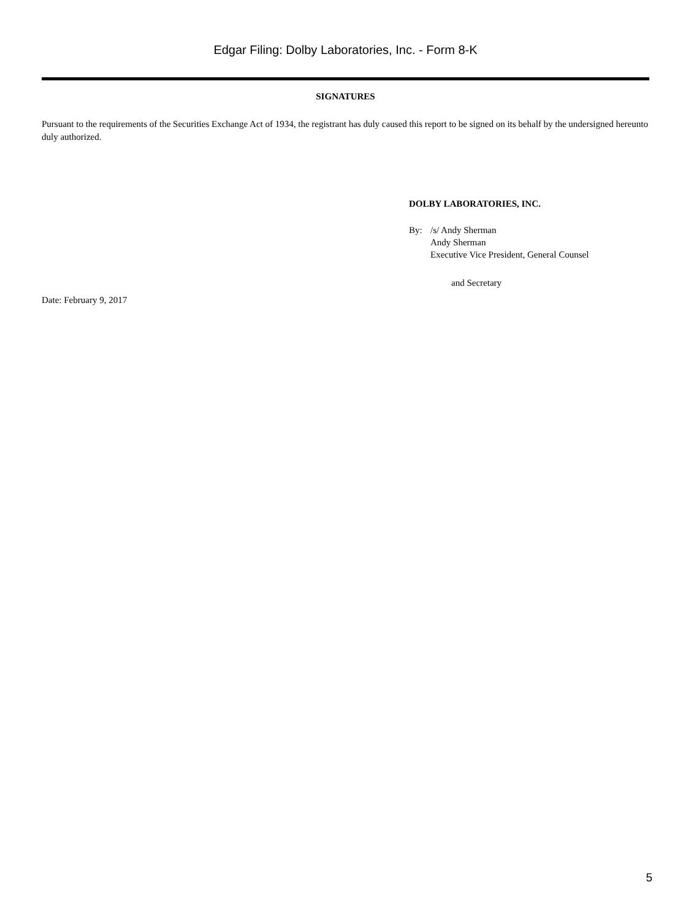Edgar Filing: Dolby Laboratories, Inc. - Form 8-K
SIGNATURES
Pursuant to the requirements of the Securities Exchange Act of 1934, the registrant has duly caused this report to be signed on its behalf by the undersigned hereunto duly authorized.
DOLBY LABORATORIES, INC.
| By: | /s/ Andy Sherman |
| | Andy Sherman |
| | Executive Vice President, General Counsel |
| | and Secretary |
Date: February 9, 2017
5